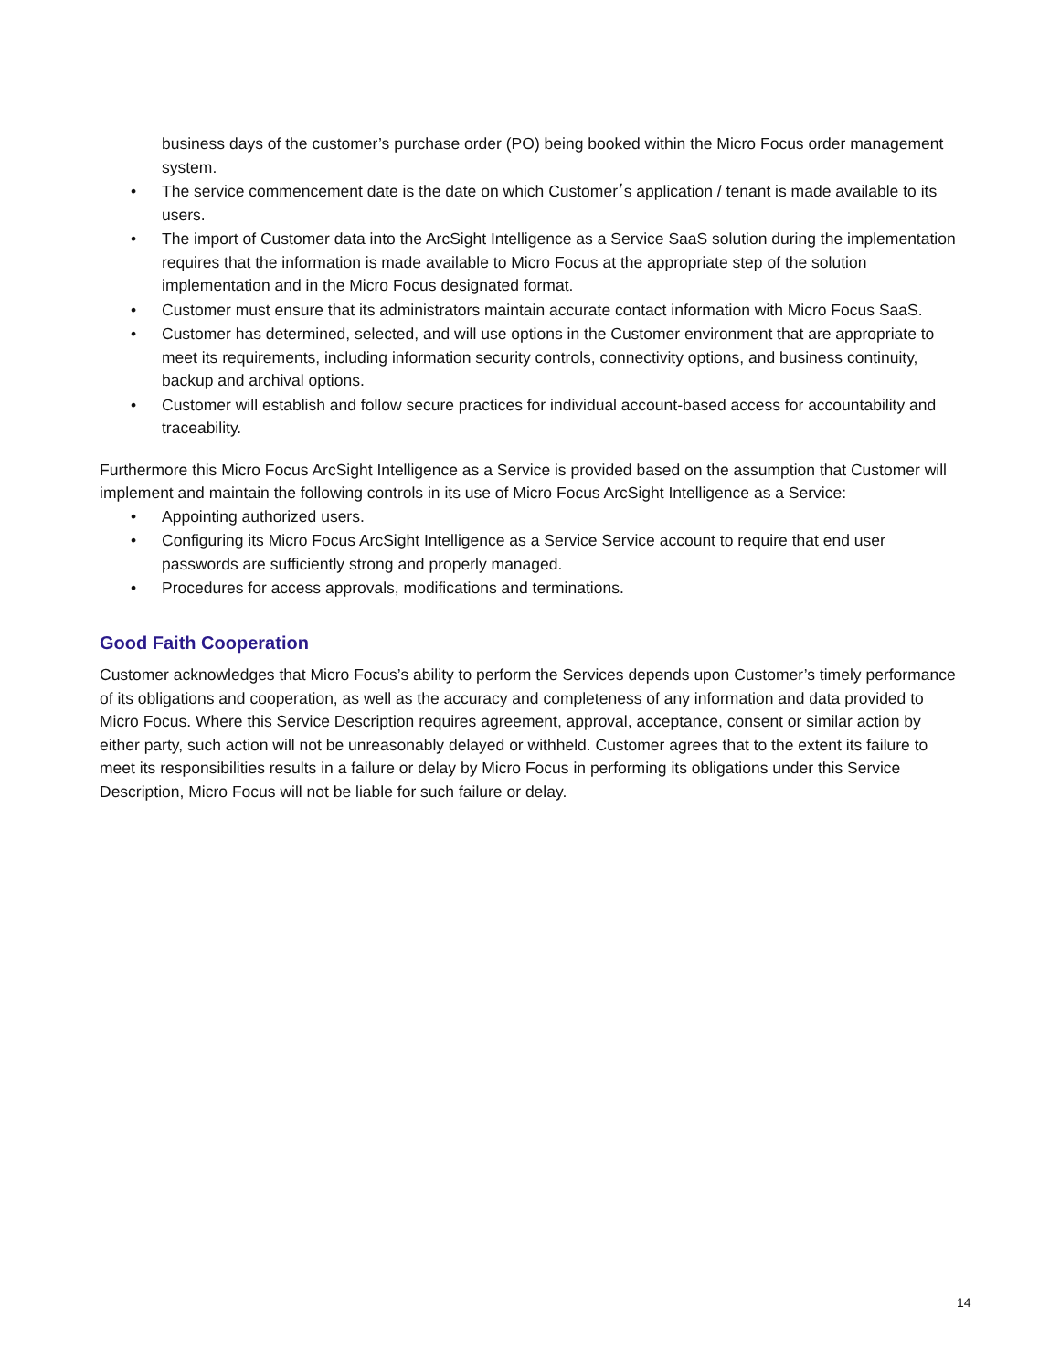business days of the customer’s purchase order (PO) being booked within the Micro Focus order management system.
• The service commencement date is the date on which Customer׳s application / tenant is made available to its users.
• The import of Customer data into the ArcSight Intelligence as a Service SaaS solution during the implementation requires that the information is made available to Micro Focus at the appropriate step of the solution implementation and in the Micro Focus designated format.
• Customer must ensure that its administrators maintain accurate contact information with Micro Focus SaaS.
• Customer has determined, selected, and will use options in the Customer environment that are appropriate to meet its requirements, including information security controls, connectivity options, and business continuity, backup and archival options.
• Customer will establish and follow secure practices for individual account-based access for accountability and traceability.
Furthermore this Micro Focus ArcSight Intelligence as a Service is provided based on the assumption that Customer will implement and maintain the following controls in its use of Micro Focus ArcSight Intelligence as a Service:
• Appointing authorized users.
• Configuring its Micro Focus ArcSight Intelligence as a Service Service account to require that end user passwords are sufficiently strong and properly managed.
• Procedures for access approvals, modifications and terminations.
Good Faith Cooperation
Customer acknowledges that Micro Focus’s ability to perform the Services depends upon Customer’s timely performance of its obligations and cooperation, as well as the accuracy and completeness of any information and data provided to Micro Focus. Where this Service Description requires agreement, approval, acceptance, consent or similar action by either party, such action will not be unreasonably delayed or withheld. Customer agrees that to the extent its failure to meet its responsibilities results in a failure or delay by Micro Focus in performing its obligations under this Service Description, Micro Focus will not be liable for such failure or delay.
14